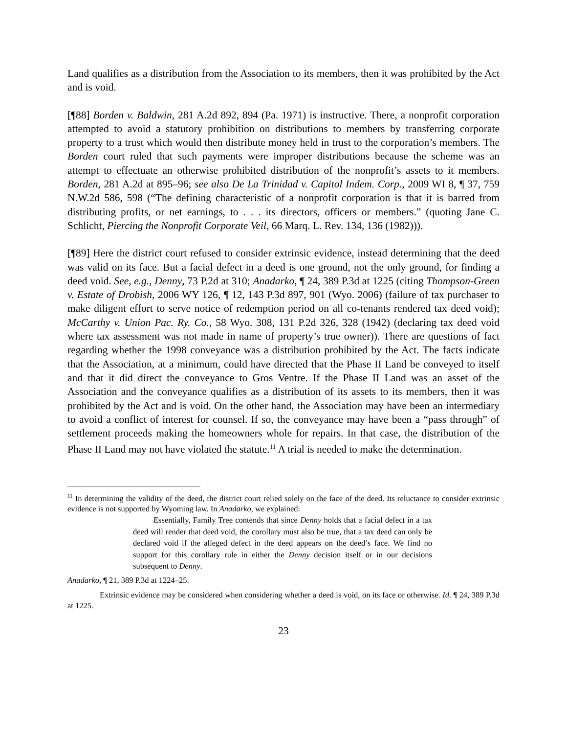Land qualifies as a distribution from the Association to its members, then it was prohibited by the Act and is void.
[¶88] Borden v. Baldwin, 281 A.2d 892, 894 (Pa. 1971) is instructive. There, a nonprofit corporation attempted to avoid a statutory prohibition on distributions to members by transferring corporate property to a trust which would then distribute money held in trust to the corporation’s members. The Borden court ruled that such payments were improper distributions because the scheme was an attempt to effectuate an otherwise prohibited distribution of the nonprofit’s assets to it members. Borden, 281 A.2d at 895–96; see also De La Trinidad v. Capitol Indem. Corp., 2009 WI 8, ¶ 37, 759 N.W.2d 586, 598 (“The defining characteristic of a nonprofit corporation is that it is barred from distributing profits, or net earnings, to . . . its directors, officers or members.” (quoting Jane C. Schlicht, Piercing the Nonprofit Corporate Veil, 66 Marq. L. Rev. 134, 136 (1982))).
[¶89] Here the district court refused to consider extrinsic evidence, instead determining that the deed was valid on its face. But a facial defect in a deed is one ground, not the only ground, for finding a deed void. See, e.g., Denny, 73 P.2d at 310; Anadarko, ¶ 24, 389 P.3d at 1225 (citing Thompson-Green v. Estate of Drobish, 2006 WY 126, ¶ 12, 143 P.3d 897, 901 (Wyo. 2006) (failure of tax purchaser to make diligent effort to serve notice of redemption period on all co-tenants rendered tax deed void); McCarthy v. Union Pac. Ry. Co., 58 Wyo. 308, 131 P.2d 326, 328 (1942) (declaring tax deed void where tax assessment was not made in name of property’s true owner)). There are questions of fact regarding whether the 1998 conveyance was a distribution prohibited by the Act. The facts indicate that the Association, at a minimum, could have directed that the Phase II Land be conveyed to itself and that it did direct the conveyance to Gros Ventre. If the Phase II Land was an asset of the Association and the conveyance qualifies as a distribution of its assets to its members, then it was prohibited by the Act and is void. On the other hand, the Association may have been an intermediary to avoid a conflict of interest for counsel. If so, the conveyance may have been a “pass through” of settlement proceeds making the homeowners whole for repairs. In that case, the distribution of the Phase II Land may not have violated the statute.<sup>11</sup> A trial is needed to make the determination.
<sup>11</sup> In determining the validity of the deed, the district court relied solely on the face of the deed. Its reluctance to consider extrinsic evidence is not supported by Wyoming law. In Anadarko, we explained:
Essentially, Family Tree contends that since Denny holds that a facial defect in a tax deed will render that deed void, the corollary must also be true, that a tax deed can only be declared void if the alleged defect in the deed appears on the deed’s face. We find no support for this corollary rule in either the Denny decision itself or in our decisions subsequent to Denny.
Anadarko, ¶ 21, 389 P.3d at 1224–25.
Extrinsic evidence may be considered when considering whether a deed is void, on its face or otherwise. Id. ¶ 24, 389 P.3d at 1225.
23